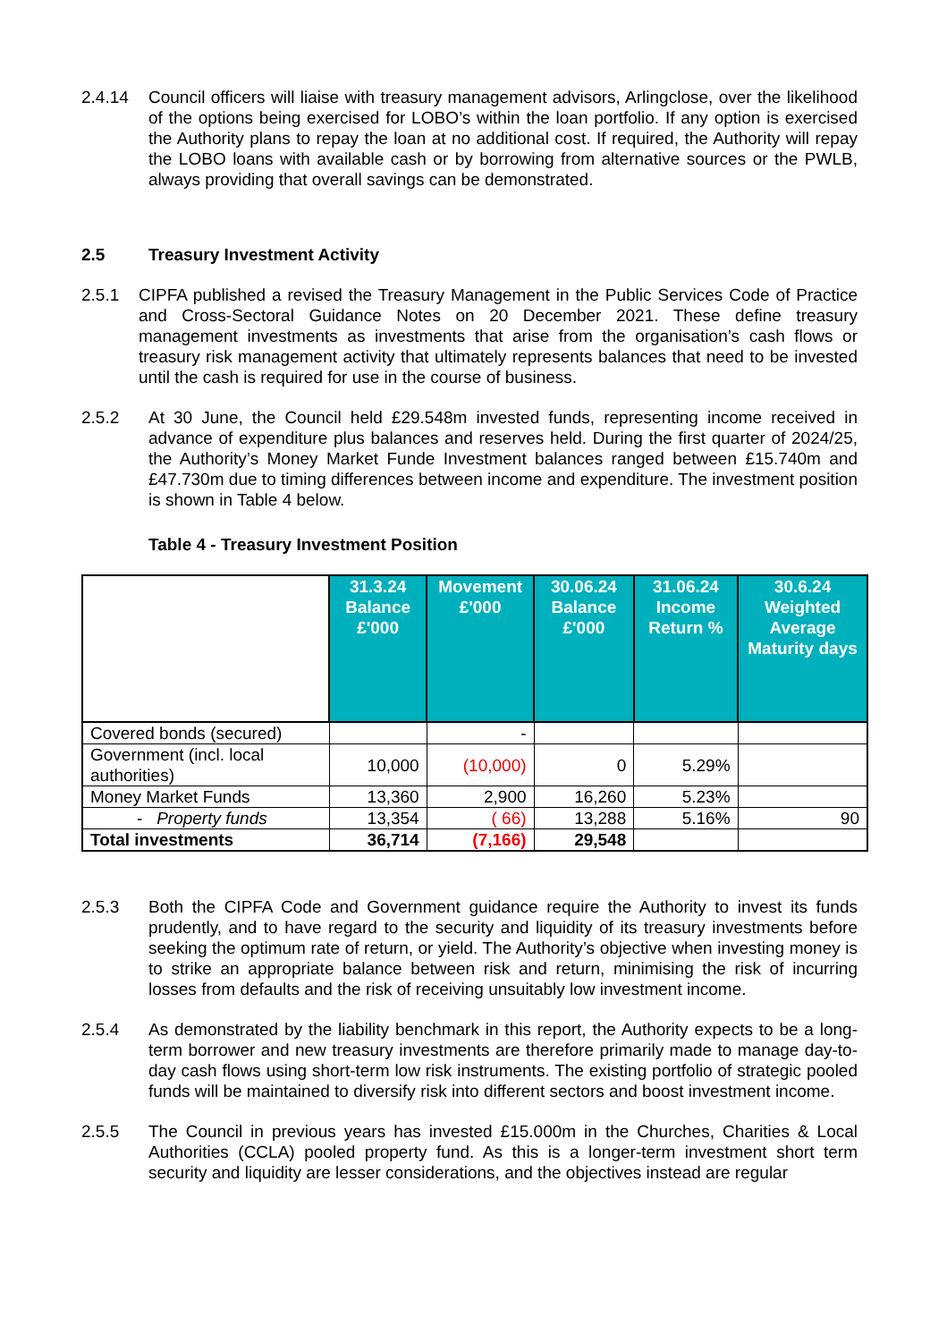2.4.14 Council officers will liaise with treasury management advisors, Arlingclose, over the likelihood of the options being exercised for LOBO’s within the loan portfolio. If any option is exercised the Authority plans to repay the loan at no additional cost. If required, the Authority will repay the LOBO loans with available cash or by borrowing from alternative sources or the PWLB, always providing that overall savings can be demonstrated.
2.5 Treasury Investment Activity
2.5.1 CIPFA published a revised the Treasury Management in the Public Services Code of Practice and Cross-Sectoral Guidance Notes on 20 December 2021. These define treasury management investments as investments that arise from the organisation’s cash flows or treasury risk management activity that ultimately represents balances that need to be invested until the cash is required for use in the course of business.
2.5.2 At 30 June, the Council held £29.548m invested funds, representing income received in advance of expenditure plus balances and reserves held. During the first quarter of 2024/25, the Authority’s Money Market Funde Investment balances ranged between £15.740m and £47.730m due to timing differences between income and expenditure. The investment position is shown in Table 4 below.
Table 4 - Treasury Investment Position
| | 31.3.24 Balance £'000 | Movement £'000 | 30.06.24 Balance £'000 | 31.06.24 Income Return % | 30.6.24 Weighted Average Maturity days |
| Covered bonds (secured) | | - | | | |
| Government (incl. local authorities) | 10,000 | (10,000) | 0 | 5.29% | |
| Money Market Funds | 13,360 | 2,900 | 16,260 | 5.23% | |
| - Property funds | 13,354 | ( 66) | 13,288 | 5.16% | 90 |
| Total investments | 36,714 | (7,166) | 29,548 | | |
2.5.3 Both the CIPFA Code and Government guidance require the Authority to invest its funds prudently, and to have regard to the security and liquidity of its treasury investments before seeking the optimum rate of return, or yield. The Authority’s objective when investing money is to strike an appropriate balance between risk and return, minimising the risk of incurring losses from defaults and the risk of receiving unsuitably low investment income.
2.5.4 As demonstrated by the liability benchmark in this report, the Authority expects to be a long-term borrower and new treasury investments are therefore primarily made to manage day-to-day cash flows using short-term low risk instruments. The existing portfolio of strategic pooled funds will be maintained to diversify risk into different sectors and boost investment income.
2.5.5 The Council in previous years has invested £15.000m in the Churches, Charities & Local Authorities (CCLA) pooled property fund. As this is a longer-term investment short term security and liquidity are lesser considerations, and the objectives instead are regular